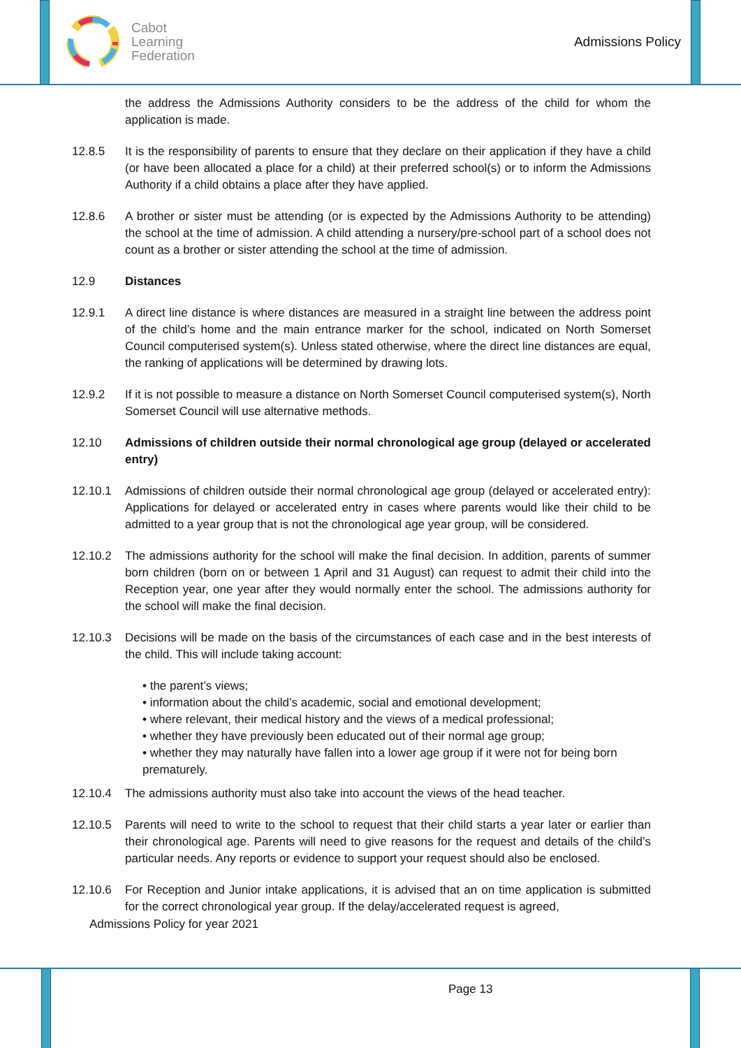Cabot
Learning
Federation
Admissions Policy
the address the Admissions Authority considers to be the address of the child for whom the application is made.
12.8.5 It is the responsibility of parents to ensure that they declare on their application if they have a child (or have been allocated a place for a child) at their preferred school(s) or to inform the Admissions Authority if a child obtains a place after they have applied.
12.8.6 A brother or sister must be attending (or is expected by the Admissions Authority to be attending) the school at the time of admission. A child attending a nursery/pre-school part of a school does not count as a brother or sister attending the school at the time of admission.
12.9 Distances
12.9.1 A direct line distance is where distances are measured in a straight line between the address point of the child’s home and the main entrance marker for the school, indicated on North Somerset Council computerised system(s). Unless stated otherwise, where the direct line distances are equal, the ranking of applications will be determined by drawing lots.
12.9.2 If it is not possible to measure a distance on North Somerset Council computerised system(s), North Somerset Council will use alternative methods.
12.10 Admissions of children outside their normal chronological age group (delayed or accelerated entry)
12.10.1 Admissions of children outside their normal chronological age group (delayed or accelerated entry): Applications for delayed or accelerated entry in cases where parents would like their child to be admitted to a year group that is not the chronological age year group, will be considered.
12.10.2 The admissions authority for the school will make the final decision. In addition, parents of summer born children (born on or between 1 April and 31 August) can request to admit their child into the Reception year, one year after they would normally enter the school. The admissions authority for the school will make the final decision.
12.10.3 Decisions will be made on the basis of the circumstances of each case and in the best interests of the child. This will include taking account:
• the parent’s views;
• information about the child’s academic, social and emotional development;
• where relevant, their medical history and the views of a medical professional;
• whether they have previously been educated out of their normal age group;
• whether they may naturally have fallen into a lower age group if it were not for being born prematurely.
12.10.4 The admissions authority must also take into account the views of the head teacher.
12.10.5 Parents will need to write to the school to request that their child starts a year later or earlier than their chronological age. Parents will need to give reasons for the request and details of the child’s particular needs. Any reports or evidence to support your request should also be enclosed.
12.10.6 For Reception and Junior intake applications, it is advised that an on time application is submitted for the correct chronological year group. If the delay/accelerated request is agreed,
Admissions Policy for year 2021
Page 13